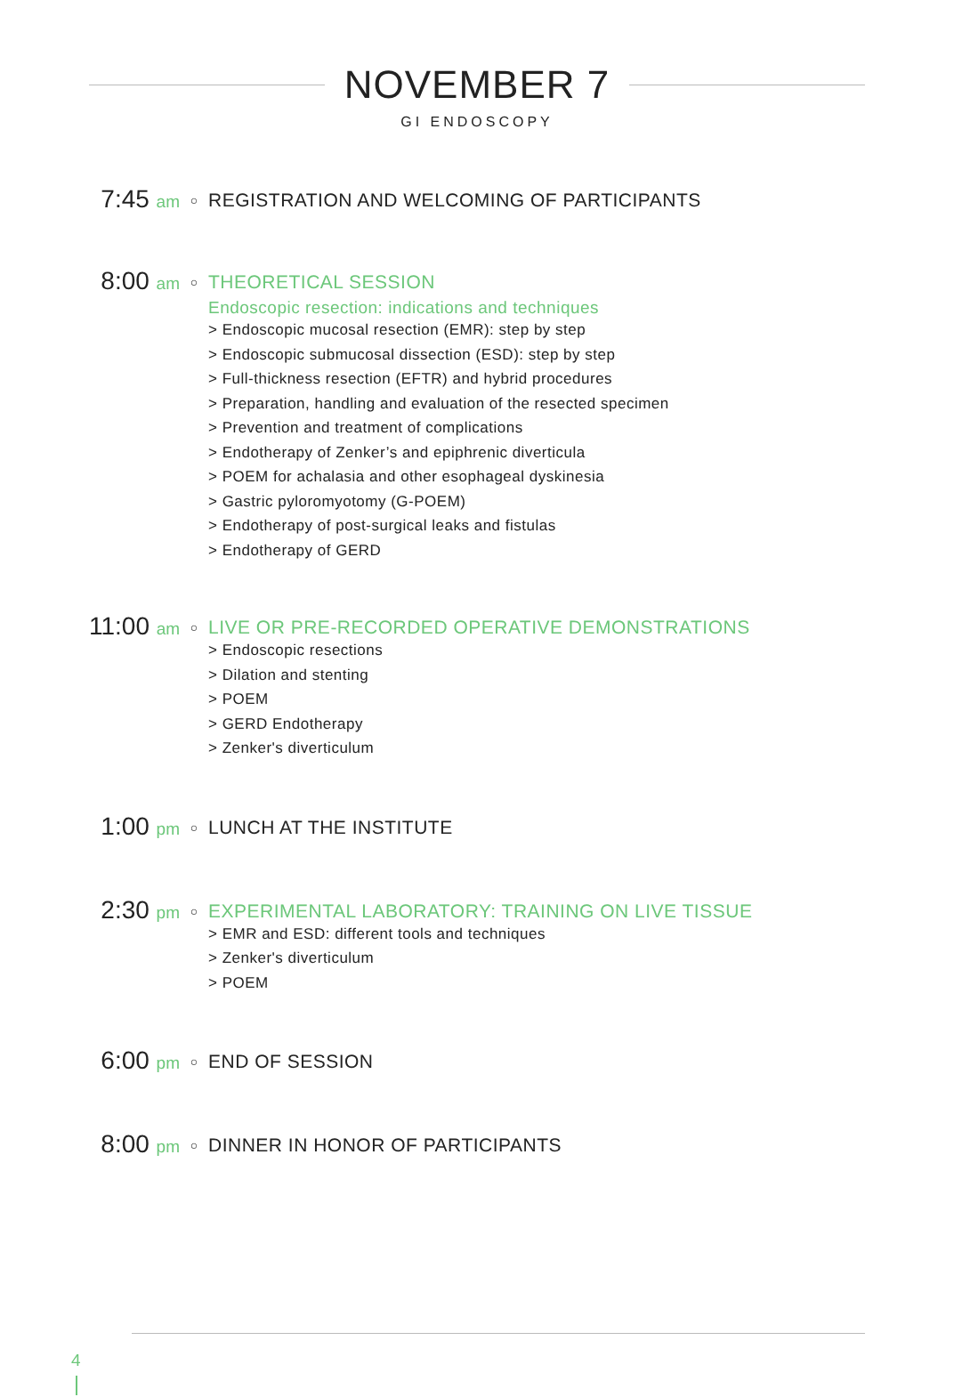NOVEMBER 7
GI ENDOSCOPY
7:45 am
○
REGISTRATION AND WELCOMING OF PARTICIPANTS
8:00 am
○
THEORETICAL SESSION
Endoscopic resection: indications and techniques
> Endoscopic mucosal resection (EMR): step by step
> Endoscopic submucosal dissection (ESD): step by step
> Full-thickness resection (EFTR) and hybrid procedures
> Preparation, handling and evaluation of the resected specimen
> Prevention and treatment of complications
> Endotherapy of Zenker’s and epiphrenic diverticula
> POEM for achalasia and other esophageal dyskinesia
> Gastric pyloromyotomy (G-POEM)
> Endotherapy of post-surgical leaks and fistulas
> Endotherapy of GERD
11:00 am
○
LIVE OR PRE-RECORDED OPERATIVE DEMONSTRATIONS
> Endoscopic resections
> Dilation and stenting
> POEM
> GERD Endotherapy
> Zenker's diverticulum
1:00 pm
○
LUNCH AT THE INSTITUTE
2:30 pm
○
EXPERIMENTAL LABORATORY: TRAINING ON LIVE TISSUE
> EMR and ESD: different tools and techniques
> Zenker's diverticulum
> POEM
6:00 pm
○
END OF SESSION
8:00 pm
○
DINNER IN HONOR OF PARTICIPANTS
4